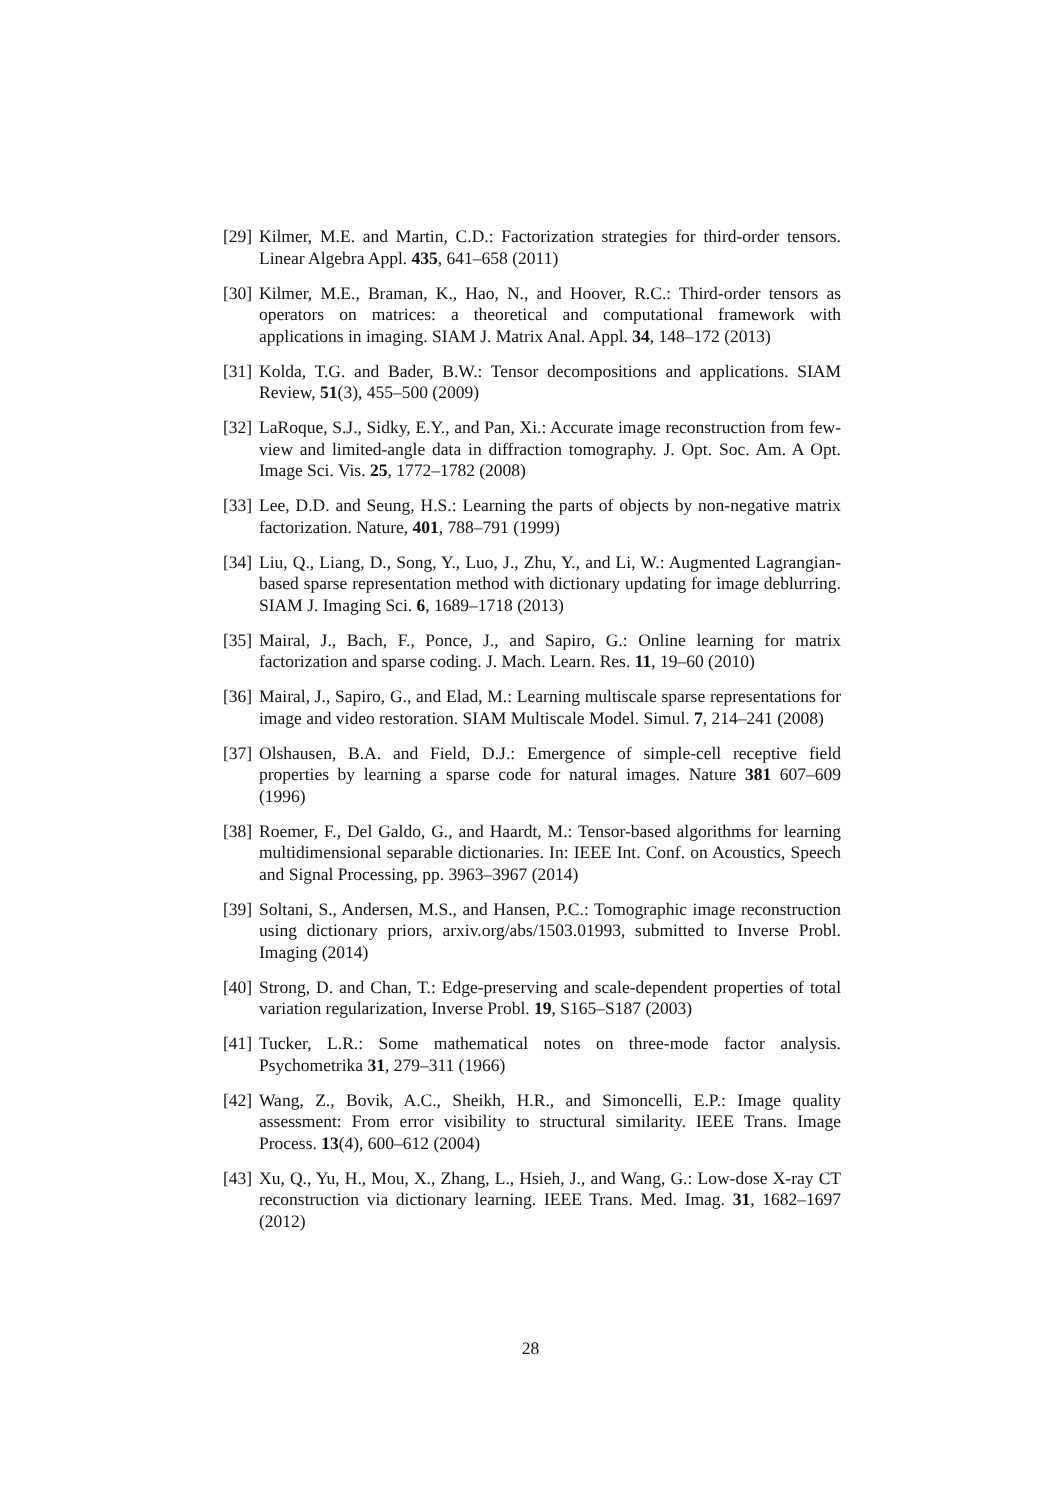[29] Kilmer, M.E. and Martin, C.D.: Factorization strategies for third-order tensors. Linear Algebra Appl. 435, 641–658 (2011)
[30] Kilmer, M.E., Braman, K., Hao, N., and Hoover, R.C.: Third-order tensors as operators on matrices: a theoretical and computational framework with applications in imaging. SIAM J. Matrix Anal. Appl. 34, 148–172 (2013)
[31] Kolda, T.G. and Bader, B.W.: Tensor decompositions and applications. SIAM Review, 51(3), 455–500 (2009)
[32] LaRoque, S.J., Sidky, E.Y., and Pan, Xi.: Accurate image reconstruction from few-view and limited-angle data in diffraction tomography. J. Opt. Soc. Am. A Opt. Image Sci. Vis. 25, 1772–1782 (2008)
[33] Lee, D.D. and Seung, H.S.: Learning the parts of objects by non-negative matrix factorization. Nature, 401, 788–791 (1999)
[34] Liu, Q., Liang, D., Song, Y., Luo, J., Zhu, Y., and Li, W.: Augmented Lagrangian-based sparse representation method with dictionary updating for image deblurring. SIAM J. Imaging Sci. 6, 1689–1718 (2013)
[35] Mairal, J., Bach, F., Ponce, J., and Sapiro, G.: Online learning for matrix factorization and sparse coding. J. Mach. Learn. Res. 11, 19–60 (2010)
[36] Mairal, J., Sapiro, G., and Elad, M.: Learning multiscale sparse representations for image and video restoration. SIAM Multiscale Model. Simul. 7, 214–241 (2008)
[37] Olshausen, B.A. and Field, D.J.: Emergence of simple-cell receptive field properties by learning a sparse code for natural images. Nature 381 607–609 (1996)
[38] Roemer, F., Del Galdo, G., and Haardt, M.: Tensor-based algorithms for learning multidimensional separable dictionaries. In: IEEE Int. Conf. on Acoustics, Speech and Signal Processing, pp. 3963–3967 (2014)
[39] Soltani, S., Andersen, M.S., and Hansen, P.C.: Tomographic image reconstruction using dictionary priors, arxiv.org/abs/1503.01993, submitted to Inverse Probl. Imaging (2014)
[40] Strong, D. and Chan, T.: Edge-preserving and scale-dependent properties of total variation regularization, Inverse Probl. 19, S165–S187 (2003)
[41] Tucker, L.R.: Some mathematical notes on three-mode factor analysis. Psychometrika 31, 279–311 (1966)
[42] Wang, Z., Bovik, A.C., Sheikh, H.R., and Simoncelli, E.P.: Image quality assessment: From error visibility to structural similarity. IEEE Trans. Image Process. 13(4), 600–612 (2004)
[43] Xu, Q., Yu, H., Mou, X., Zhang, L., Hsieh, J., and Wang, G.: Low-dose X-ray CT reconstruction via dictionary learning. IEEE Trans. Med. Imag. 31, 1682–1697 (2012)
28